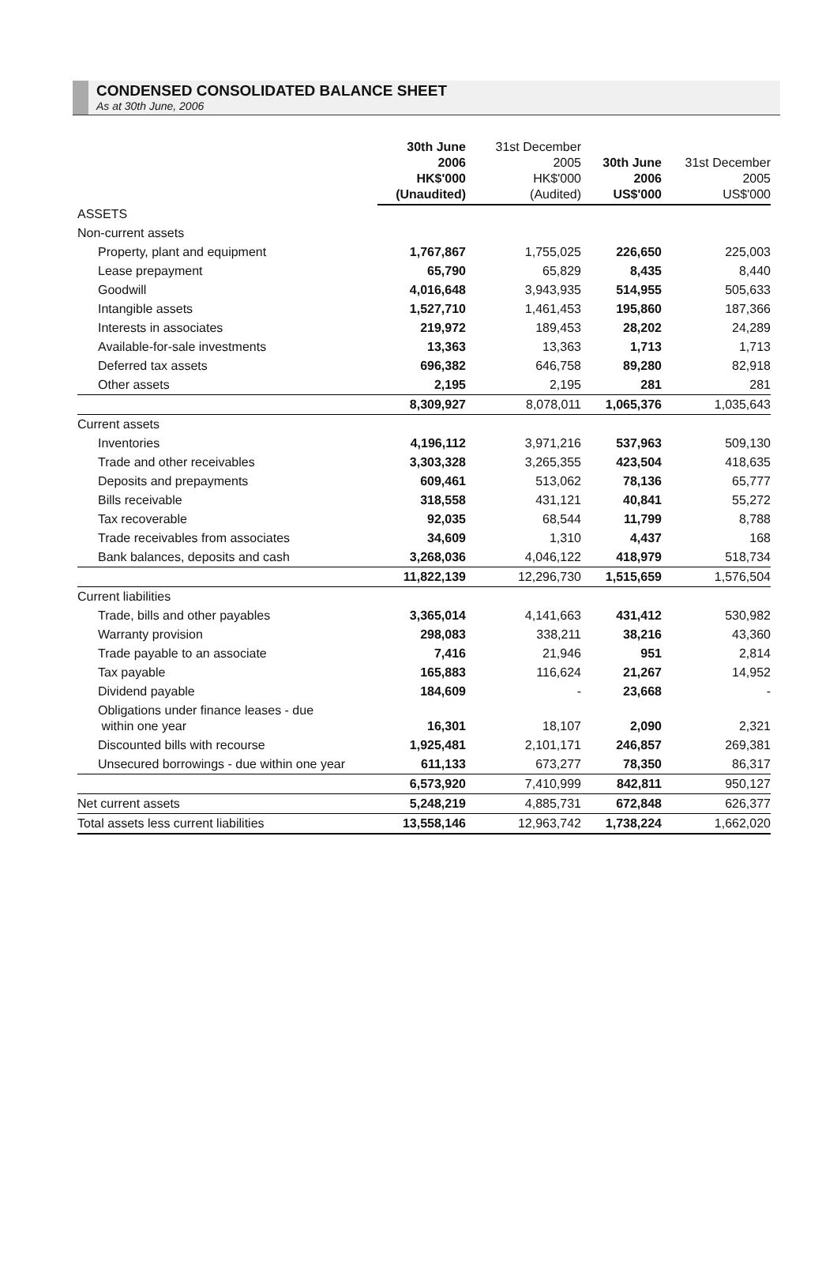CONDENSED CONSOLIDATED BALANCE SHEET
As at 30th June, 2006
| | 30th June 2006 HK$'000 (Unaudited) | 31st December 2005 HK$'000 (Audited) | 30th June 2006 US$'000 | 31st December 2005 US$'000 |
| --- | --- | --- | --- | --- |
| ASSETS | | | | |
| Non-current assets | | | | |
| Property, plant and equipment | 1,767,867 | 1,755,025 | 226,650 | 225,003 |
| Lease prepayment | 65,790 | 65,829 | 8,435 | 8,440 |
| Goodwill | 4,016,648 | 3,943,935 | 514,955 | 505,633 |
| Intangible assets | 1,527,710 | 1,461,453 | 195,860 | 187,366 |
| Interests in associates | 219,972 | 189,453 | 28,202 | 24,289 |
| Available-for-sale investments | 13,363 | 13,363 | 1,713 | 1,713 |
| Deferred tax assets | 696,382 | 646,758 | 89,280 | 82,918 |
| Other assets | 2,195 | 2,195 | 281 | 281 |
| | 8,309,927 | 8,078,011 | 1,065,376 | 1,035,643 |
| Current assets | | | | |
| Inventories | 4,196,112 | 3,971,216 | 537,963 | 509,130 |
| Trade and other receivables | 3,303,328 | 3,265,355 | 423,504 | 418,635 |
| Deposits and prepayments | 609,461 | 513,062 | 78,136 | 65,777 |
| Bills receivable | 318,558 | 431,121 | 40,841 | 55,272 |
| Tax recoverable | 92,035 | 68,544 | 11,799 | 8,788 |
| Trade receivables from associates | 34,609 | 1,310 | 4,437 | 168 |
| Bank balances, deposits and cash | 3,268,036 | 4,046,122 | 418,979 | 518,734 |
| | 11,822,139 | 12,296,730 | 1,515,659 | 1,576,504 |
| Current liabilities | | | | |
| Trade, bills and other payables | 3,365,014 | 4,141,663 | 431,412 | 530,982 |
| Warranty provision | 298,083 | 338,211 | 38,216 | 43,360 |
| Trade payable to an associate | 7,416 | 21,946 | 951 | 2,814 |
| Tax payable | 165,883 | 116,624 | 21,267 | 14,952 |
| Dividend payable | 184,609 | - | 23,668 | - |
| Obligations under finance leases - due within one year | 16,301 | 18,107 | 2,090 | 2,321 |
| Discounted bills with recourse | 1,925,481 | 2,101,171 | 246,857 | 269,381 |
| Unsecured borrowings - due within one year | 611,133 | 673,277 | 78,350 | 86,317 |
| | 6,573,920 | 7,410,999 | 842,811 | 950,127 |
| Net current assets | 5,248,219 | 4,885,731 | 672,848 | 626,377 |
| Total assets less current liabilities | 13,558,146 | 12,963,742 | 1,738,224 | 1,662,020 |